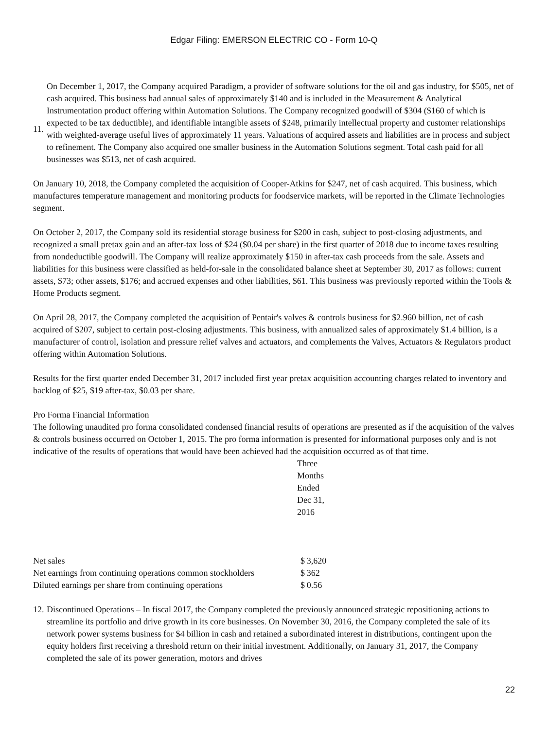Edgar Filing: EMERSON ELECTRIC CO - Form 10-Q
11.
On December 1, 2017, the Company acquired Paradigm, a provider of software solutions for the oil and gas industry, for $505, net of cash acquired. This business had annual sales of approximately $140 and is included in the Measurement & Analytical Instrumentation product offering within Automation Solutions. The Company recognized goodwill of $304 ($160 of which is expected to be tax deductible), and identifiable intangible assets of $248, primarily intellectual property and customer relationships with weighted-average useful lives of approximately 11 years. Valuations of acquired assets and liabilities are in process and subject to refinement. The Company also acquired one smaller business in the Automation Solutions segment. Total cash paid for all businesses was $513, net of cash acquired.
On January 10, 2018, the Company completed the acquisition of Cooper-Atkins for $247, net of cash acquired. This business, which manufactures temperature management and monitoring products for foodservice markets, will be reported in the Climate Technologies segment.
On October 2, 2017, the Company sold its residential storage business for $200 in cash, subject to post-closing adjustments, and recognized a small pretax gain and an after-tax loss of $24 ($0.04 per share) in the first quarter of 2018 due to income taxes resulting from nondeductible goodwill. The Company will realize approximately $150 in after-tax cash proceeds from the sale. Assets and liabilities for this business were classified as held-for-sale in the consolidated balance sheet at September 30, 2017 as follows: current assets, $73; other assets, $176; and accrued expenses and other liabilities, $61. This business was previously reported within the Tools & Home Products segment.
On April 28, 2017, the Company completed the acquisition of Pentair's valves & controls business for $2.960 billion, net of cash acquired of $207, subject to certain post-closing adjustments. This business, with annualized sales of approximately $1.4 billion, is a manufacturer of control, isolation and pressure relief valves and actuators, and complements the Valves, Actuators & Regulators product offering within Automation Solutions.
Results for the first quarter ended December 31, 2017 included first year pretax acquisition accounting charges related to inventory and backlog of $25, $19 after-tax, $0.03 per share.
Pro Forma Financial Information
The following unaudited pro forma consolidated condensed financial results of operations are presented as if the acquisition of the valves & controls business occurred on October 1, 2015. The pro forma information is presented for informational purposes only and is not indicative of the results of operations that would have been achieved had the acquisition occurred as of that time.
| | Three Months Ended Dec 31, 2016 | |
| --- | --- | --- |
| Net sales | $ | 3,620 |
| Net earnings from continuing operations common stockholders | $ | 362 |
| Diluted earnings per share from continuing operations | $ | 0.56 |
12.
Discontinued Operations – In fiscal 2017, the Company completed the previously announced strategic repositioning actions to streamline its portfolio and drive growth in its core businesses. On November 30, 2016, the Company completed the sale of its network power systems business for $4 billion in cash and retained a subordinated interest in distributions, contingent upon the equity holders first receiving a threshold return on their initial investment. Additionally, on January 31, 2017, the Company completed the sale of its power generation, motors and drives
22